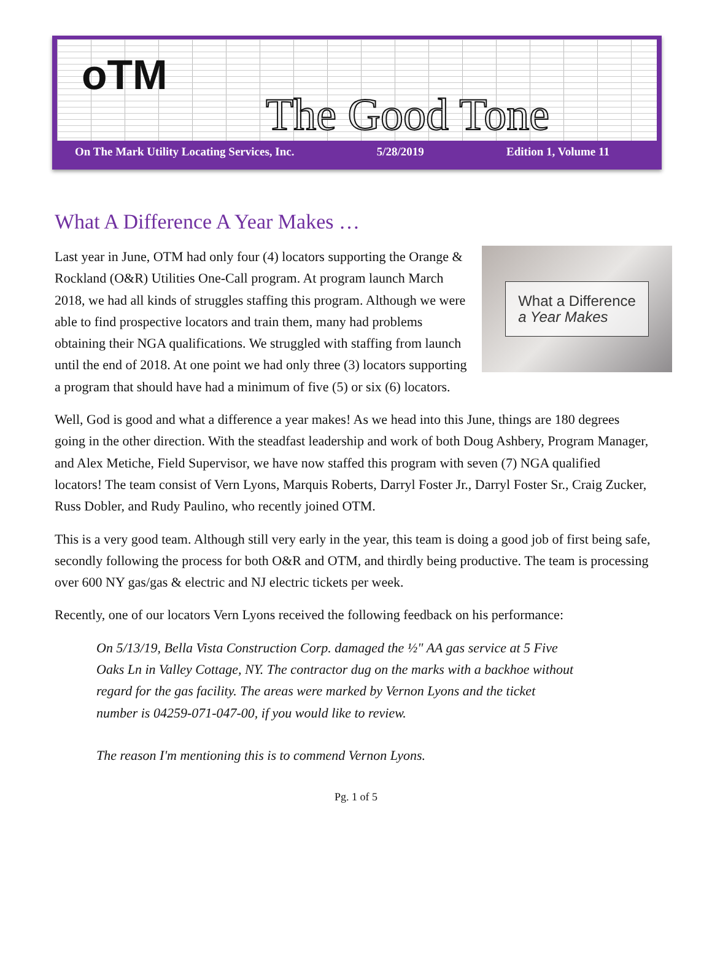oTM
The Good Tone
On The Mark Utility Locating Services, Inc. 5/28/2019 Edition 1, Volume 11
What A Difference A Year Makes …
What a Difference
a Year Makes
Last year in June, OTM had only four (4) locators supporting the Orange & Rockland (O&R) Utilities One-Call program. At program launch March 2018, we had all kinds of struggles staffing this program. Although we were able to find prospective locators and train them, many had problems obtaining their NGA qualifications. We struggled with staffing from launch until the end of 2018. At one point we had only three (3) locators supporting a program that should have had a minimum of five (5) or six (6) locators.
Well, God is good and what a difference a year makes! As we head into this June, things are 180 degrees going in the other direction. With the steadfast leadership and work of both Doug Ashbery, Program Manager, and Alex Metiche, Field Supervisor, we have now staffed this program with seven (7) NGA qualified locators! The team consist of Vern Lyons, Marquis Roberts, Darryl Foster Jr., Darryl Foster Sr., Craig Zucker, Russ Dobler, and Rudy Paulino, who recently joined OTM.
This is a very good team. Although still very early in the year, this team is doing a good job of first being safe, secondly following the process for both O&R and OTM, and thirdly being productive. The team is processing over 600 NY gas/gas & electric and NJ electric tickets per week.
Recently, one of our locators Vern Lyons received the following feedback on his performance:
On 5/13/19, Bella Vista Construction Corp. damaged the ½" AA gas service at 5 Five Oaks Ln in Valley Cottage, NY. The contractor dug on the marks with a backhoe without regard for the gas facility. The areas were marked by Vernon Lyons and the ticket number is 04259-071-047-00, if you would like to review.
The reason I'm mentioning this is to commend Vernon Lyons.
Pg. 1 of 5